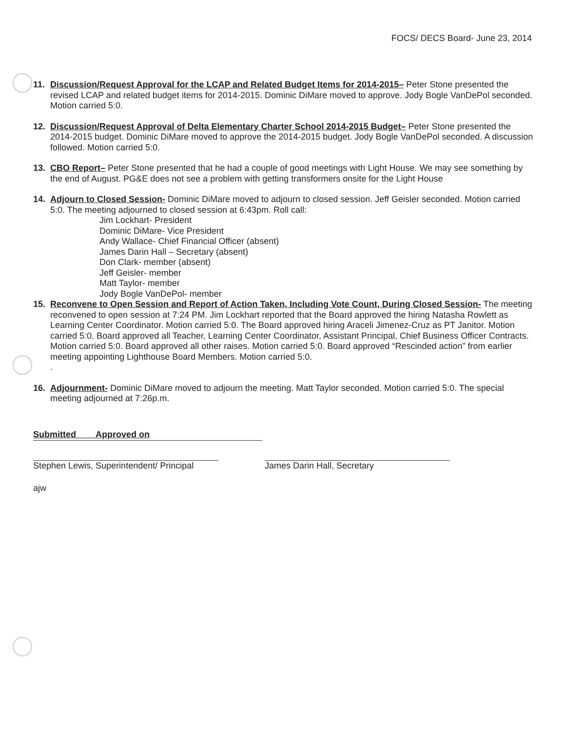FOCS/ DECS Board- June 23, 2014
11. Discussion/Request Approval for the LCAP and Related Budget Items for 2014-2015– Peter Stone presented the revised LCAP and related budget items for 2014-2015. Dominic DiMare moved to approve. Jody Bogle VanDePol seconded. Motion carried 5:0.
12. Discussion/Request Approval of Delta Elementary Charter School 2014-2015 Budget– Peter Stone presented the 2014-2015 budget. Dominic DiMare moved to approve the 2014-2015 budget. Jody Bogle VanDePol seconded. A discussion followed. Motion carried 5:0.
13. CBO Report– Peter Stone presented that he had a couple of good meetings with Light House. We may see something by the end of August. PG&E does not see a problem with getting transformers onsite for the Light House
14. Adjourn to Closed Session- Dominic DiMare moved to adjourn to closed session. Jeff Geisler seconded. Motion carried 5:0. The meeting adjourned to closed session at 6:43pm. Roll call:
Jim Lockhart- President
Dominic DiMare- Vice President
Andy Wallace- Chief Financial Officer (absent)
James Darin Hall – Secretary (absent)
Don Clark- member (absent)
Jeff Geisler- member
Matt Taylor- member
Jody Bogle VanDePol- member
15. Reconvene to Open Session and Report of Action Taken, Including Vote Count, During Closed Session- The meeting reconvened to open session at 7:24 PM. Jim Lockhart reported that the Board approved the hiring Natasha Rowlett as Learning Center Coordinator. Motion carried 5:0. The Board approved hiring Araceli Jimenez-Cruz as PT Janitor. Motion carried 5:0. Board approved all Teacher, Learning Center Coordinator, Assistant Principal, Chief Business Officer Contracts. Motion carried 5:0. Board approved all other raises. Motion carried 5:0. Board approved “Rescinded action” from earlier meeting appointing Lighthouse Board Members. Motion carried 5:0.
.
16. Adjournment- Dominic DiMare moved to adjourn the meeting. Matt Taylor seconded. Motion carried 5:0. The special meeting adjourned at 7:26p.m.
Submitted Approved on
Stephen Lewis, Superintendent/ Principal
James Darin Hall, Secretary
ajw